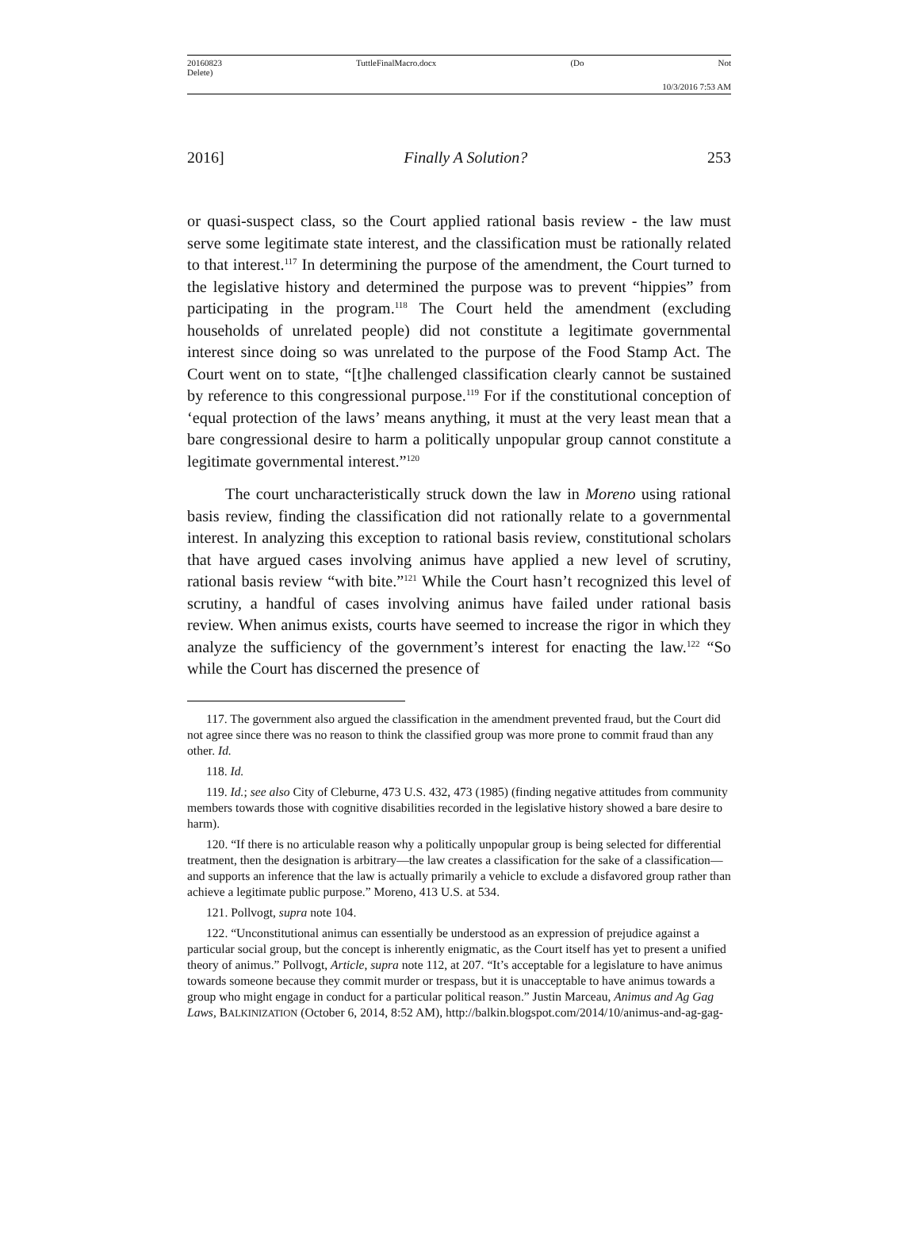20160823
Delete) TuttleFinalMacro.docx (Do Not
10/3/2016 7:53 AM
2016] Finally A Solution? 253
or quasi-suspect class, so the Court applied rational basis review - the law must serve some legitimate state interest, and the classification must be rationally related to that interest.<sup>117</sup> In determining the purpose of the amendment, the Court turned to the legislative history and determined the purpose was to prevent “hippies” from participating in the program.<sup>118</sup> The Court held the amendment (excluding households of unrelated people) did not constitute a legitimate governmental interest since doing so was unrelated to the purpose of the Food Stamp Act. The Court went on to state, “[t]he challenged classification clearly cannot be sustained by reference to this congressional purpose.<sup>119</sup> For if the constitutional conception of ‘equal protection of the laws’ means anything, it must at the very least mean that a bare congressional desire to harm a politically unpopular group cannot constitute a legitimate governmental interest.”<sup>120</sup>
The court uncharacteristically struck down the law in Moreno using rational basis review, finding the classification did not rationally relate to a governmental interest. In analyzing this exception to rational basis review, constitutional scholars that have argued cases involving animus have applied a new level of scrutiny, rational basis review “with bite.”<sup>121</sup> While the Court hasn’t recognized this level of scrutiny, a handful of cases involving animus have failed under rational basis review. When animus exists, courts have seemed to increase the rigor in which they analyze the sufficiency of the government’s interest for enacting the law.<sup>122</sup> “So while the Court has discerned the presence of
117. The government also argued the classification in the amendment prevented fraud, but the Court did not agree since there was no reason to think the classified group was more prone to commit fraud than any other. Id.
118. Id.
119. Id.; see also City of Cleburne, 473 U.S. 432, 473 (1985) (finding negative attitudes from community members towards those with cognitive disabilities recorded in the legislative history showed a bare desire to harm).
120. “If there is no articulable reason why a politically unpopular group is being selected for differential treatment, then the designation is arbitrary—the law creates a classification for the sake of a classification—and supports an inference that the law is actually primarily a vehicle to exclude a disfavored group rather than achieve a legitimate public purpose.” Moreno, 413 U.S. at 534.
121. Pollvogt, supra note 104.
122. “Unconstitutional animus can essentially be understood as an expression of prejudice against a particular social group, but the concept is inherently enigmatic, as the Court itself has yet to present a unified theory of animus.” Pollvogt, Article, supra note 112, at 207. “It’s acceptable for a legislature to have animus towards someone because they commit murder or trespass, but it is unacceptable to have animus towards a group who might engage in conduct for a particular political reason.” Justin Marceau, Animus and Ag Gag Laws, BALKINIZATION (October 6, 2014, 8:52 AM), http://balkin.blogspot.com/2014/10/animus-and-ag-gag-